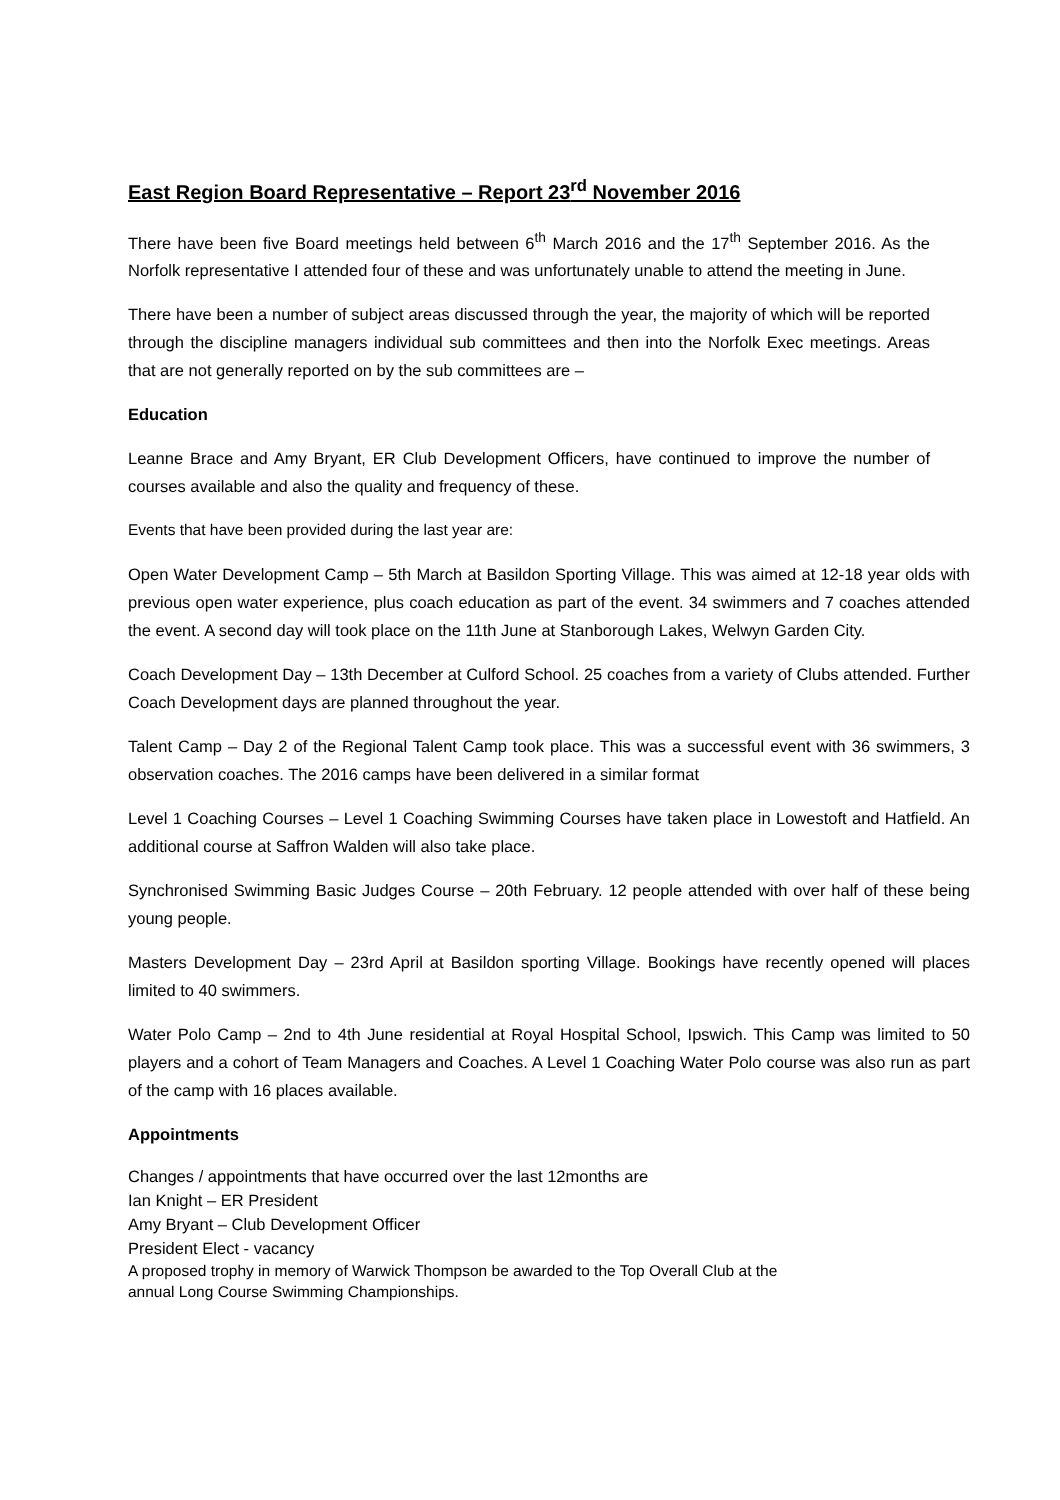East Region Board Representative – Report 23<sup>rd</sup> November 2016
There have been five Board meetings held between 6<sup>th</sup> March 2016 and the 17<sup>th</sup> September 2016. As the Norfolk representative I attended four of these and was unfortunately unable to attend the meeting in June.
There have been a number of subject areas discussed through the year, the majority of which will be reported through the discipline managers individual sub committees and then into the Norfolk Exec meetings. Areas that are not generally reported on by the sub committees are –
Education
Leanne Brace and Amy Bryant, ER Club Development Officers, have continued to improve the number of courses available and also the quality and frequency of these.
Events that have been provided during the last year are:
Open Water Development Camp – 5th March at Basildon Sporting Village. This was aimed at 12-18 year olds with previous open water experience, plus coach education as part of the event. 34 swimmers and 7 coaches attended the event. A second day will took place on the 11th June at Stanborough Lakes, Welwyn Garden City.
Coach Development Day – 13th December at Culford School. 25 coaches from a variety of Clubs attended. Further Coach Development days are planned throughout the year.
Talent Camp – Day 2 of the Regional Talent Camp took place. This was a successful event with 36 swimmers, 3 observation coaches. The 2016 camps have been delivered in a similar format
Level 1 Coaching Courses – Level 1 Coaching Swimming Courses have taken place in Lowestoft and Hatfield. An additional course at Saffron Walden will also take place.
Synchronised Swimming Basic Judges Course – 20th February. 12 people attended with over half of these being young people.
Masters Development Day – 23rd April at Basildon sporting Village. Bookings have recently opened will places limited to 40 swimmers.
Water Polo Camp – 2nd to 4th June residential at Royal Hospital School, Ipswich. This Camp was limited to 50 players and a cohort of Team Managers and Coaches. A Level 1 Coaching Water Polo course was also run as part of the camp with 16 places available.
Appointments
Changes / appointments that have occurred over the last 12months are
Ian Knight – ER President
Amy Bryant – Club Development Officer
President Elect - vacancy
A proposed trophy in memory of Warwick Thompson be awarded to the Top Overall Club at the
annual Long Course Swimming Championships.